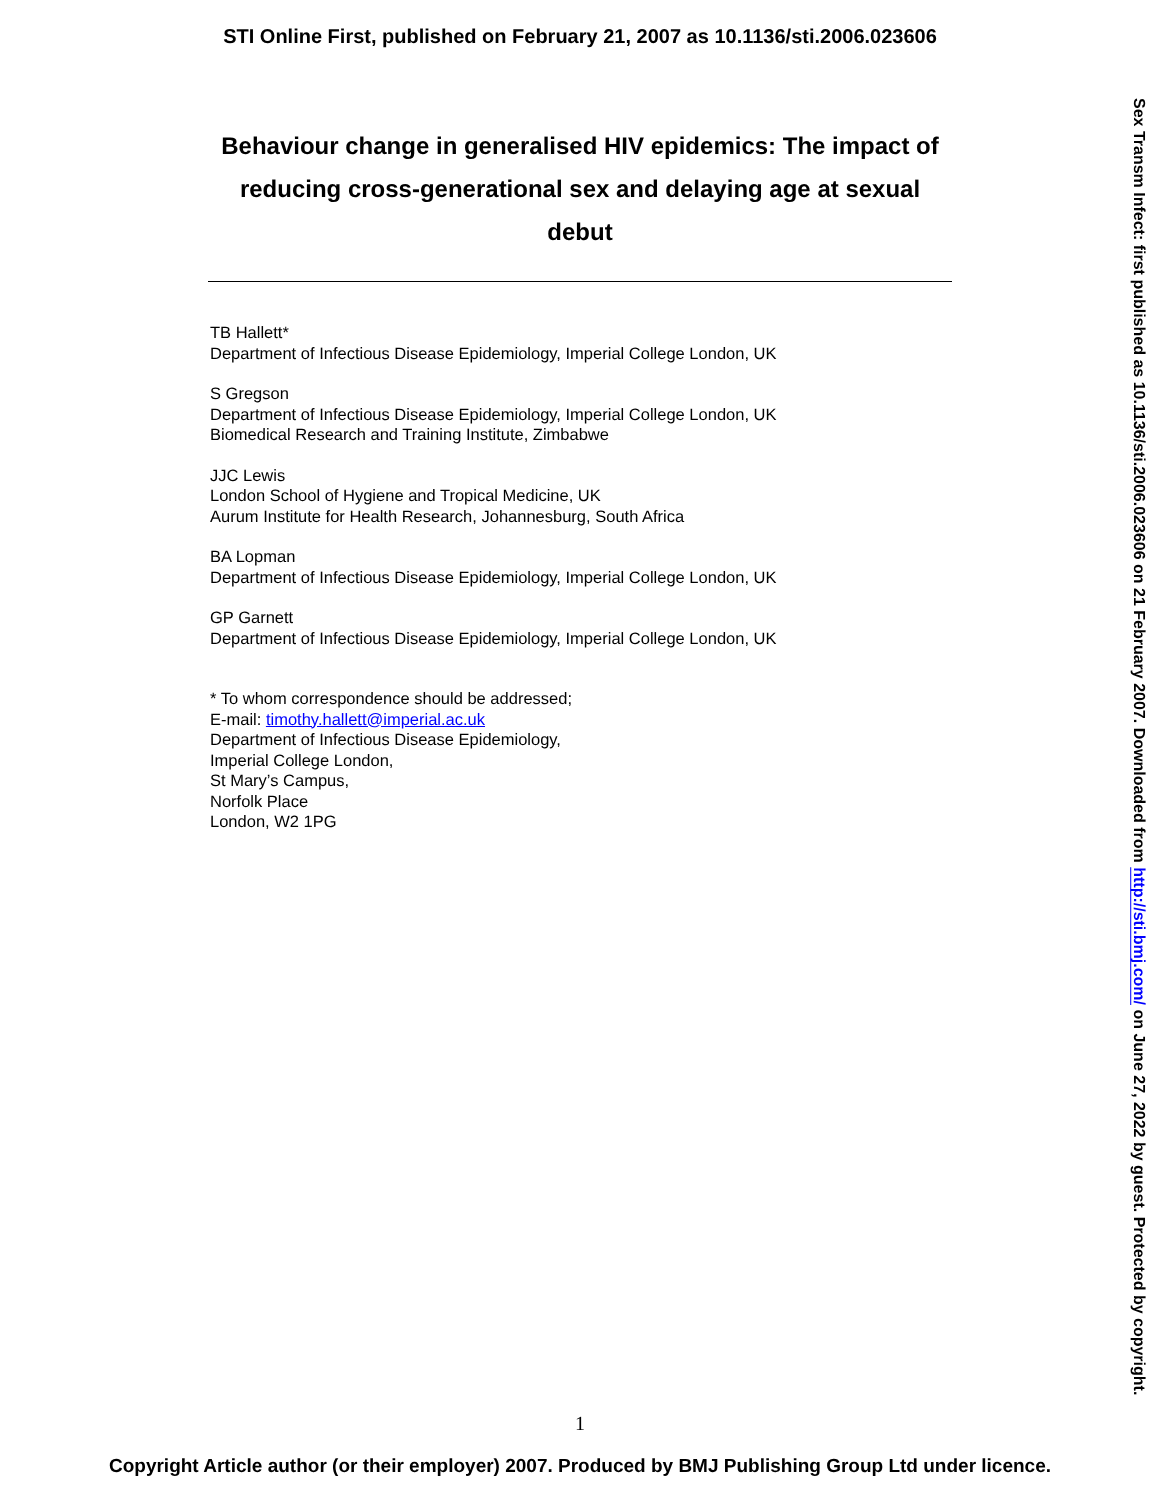STI Online First, published on February 21, 2007 as 10.1136/sti.2006.023606
Behaviour change in generalised HIV epidemics: The impact of reducing cross-generational sex and delaying age at sexual debut
TB Hallett*
Department of Infectious Disease Epidemiology, Imperial College London, UK
S Gregson
Department of Infectious Disease Epidemiology, Imperial College London, UK
Biomedical Research and Training Institute, Zimbabwe
JJC Lewis
London School of Hygiene and Tropical Medicine, UK
Aurum Institute for Health Research, Johannesburg, South Africa
BA Lopman
Department of Infectious Disease Epidemiology, Imperial College London, UK
GP Garnett
Department of Infectious Disease Epidemiology, Imperial College London, UK
* To whom correspondence should be addressed;
E-mail: timothy.hallett@imperial.ac.uk
Department of Infectious Disease Epidemiology,
Imperial College London,
St Mary’s Campus,
Norfolk Place
London, W2 1PG
Sex Transm Infect: first published as 10.1136/sti.2006.023606 on 21 February 2007. Downloaded from http://sti.bmj.com/ on June 27, 2022 by guest. Protected by copyright.
1
Copyright Article author (or their employer) 2007. Produced by BMJ Publishing Group Ltd under licence.